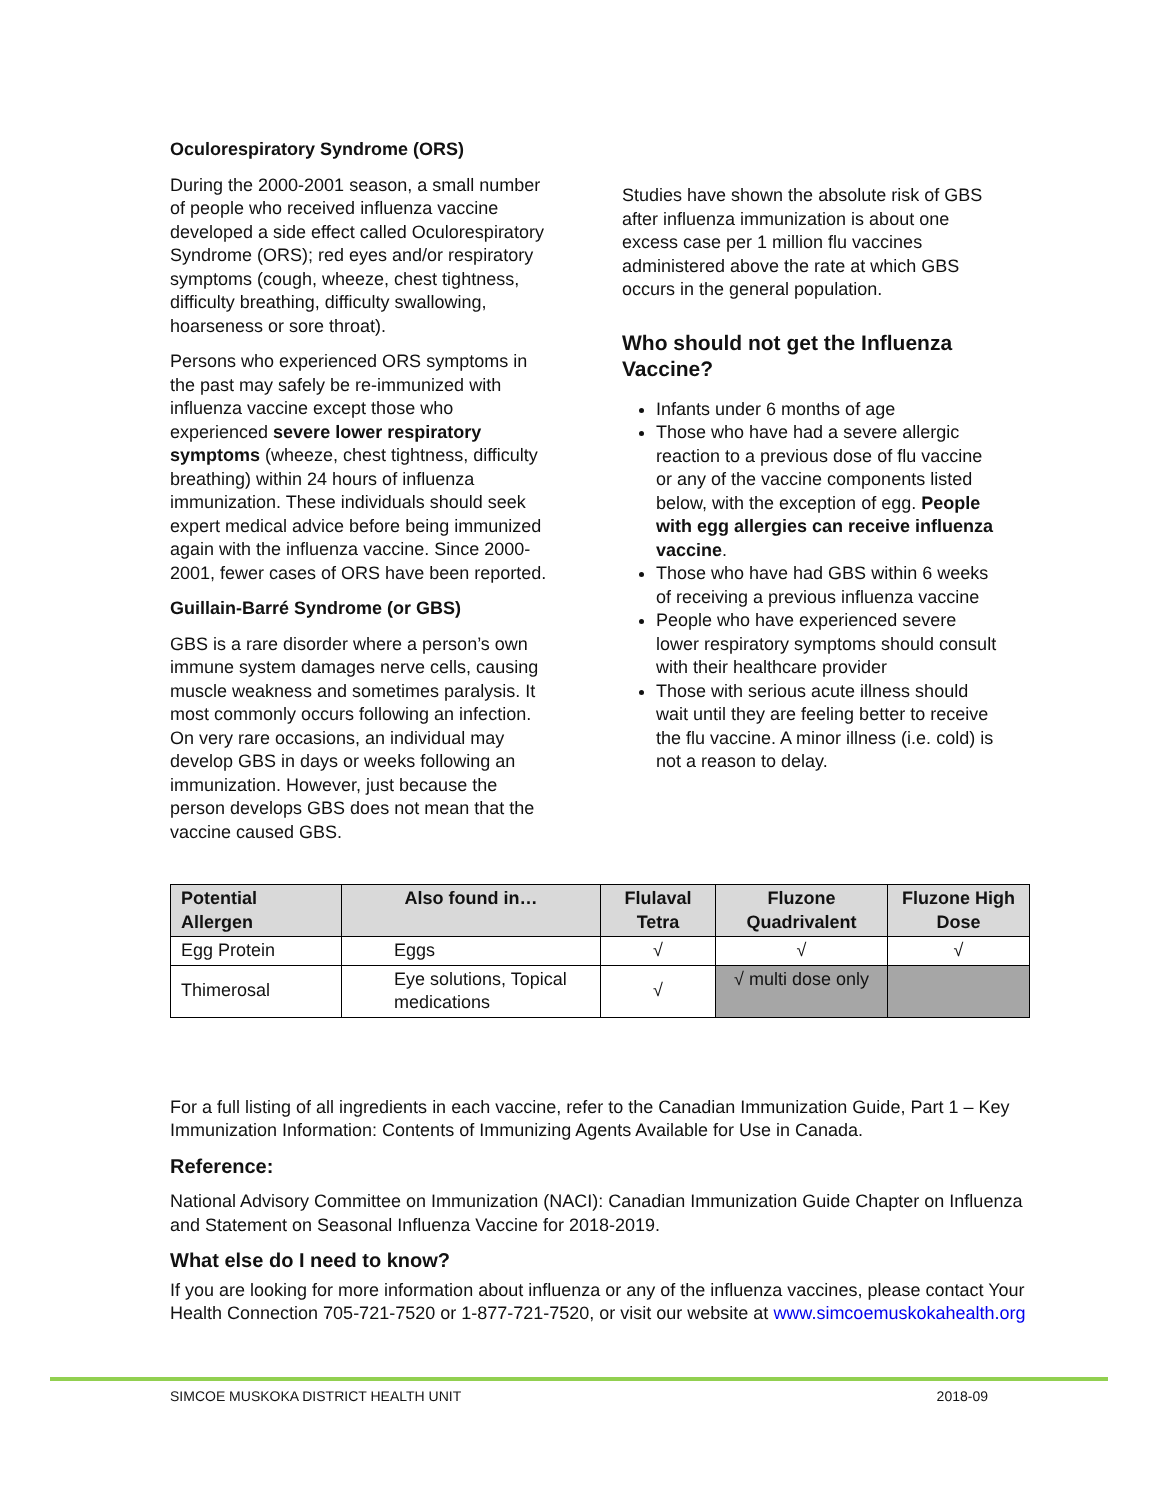Oculorespiratory Syndrome (ORS)
During the 2000-2001 season, a small number of people who received influenza vaccine developed a side effect called Oculorespiratory Syndrome (ORS); red eyes and/or respiratory symptoms (cough, wheeze, chest tightness, difficulty breathing, difficulty swallowing, hoarseness or sore throat).
Persons who experienced ORS symptoms in the past may safely be re-immunized with influenza vaccine except those who experienced severe lower respiratory symptoms (wheeze, chest tightness, difficulty breathing) within 24 hours of influenza immunization. These individuals should seek expert medical advice before being immunized again with the influenza vaccine. Since 2000-2001, fewer cases of ORS have been reported.
Guillain-Barré Syndrome (or GBS)
GBS is a rare disorder where a person’s own immune system damages nerve cells, causing muscle weakness and sometimes paralysis. It most commonly occurs following an infection. On very rare occasions, an individual may develop GBS in days or weeks following an immunization. However, just because the person develops GBS does not mean that the vaccine caused GBS.
Studies have shown the absolute risk of GBS after influenza immunization is about one excess case per 1 million flu vaccines administered above the rate at which GBS occurs in the general population.
Who should not get the Influenza Vaccine?
Infants under 6 months of age
Those who have had a severe allergic reaction to a previous dose of flu vaccine or any of the vaccine components listed below, with the exception of egg. People with egg allergies can receive influenza vaccine.
Those who have had GBS within 6 weeks of receiving a previous influenza vaccine
People who have experienced severe lower respiratory symptoms should consult with their healthcare provider
Those with serious acute illness should wait until they are feeling better to receive the flu vaccine. A minor illness (i.e. cold) is not a reason to delay.
| Potential Allergen | Also found in… | Flulaval Tetra | Fluzone Quadrivalent | Fluzone High Dose |
| --- | --- | --- | --- | --- |
| Egg Protein | Eggs | √ | √ | √ |
| Thimerosal | Eye solutions, Topical medications | √ | √ multi dose only | |
For a full listing of all ingredients in each vaccine, refer to the Canadian Immunization Guide, Part 1 – Key Immunization Information: Contents of Immunizing Agents Available for Use in Canada.
Reference:
National Advisory Committee on Immunization (NACI): Canadian Immunization Guide Chapter on Influenza and Statement on Seasonal Influenza Vaccine for 2018-2019.
What else do I need to know?
If you are looking for more information about influenza or any of the influenza vaccines, please contact Your Health Connection 705-721-7520 or 1-877-721-7520, or visit our website at www.simcoemuskokahealth.org
SIMCOE MUSKOKA DISTRICT HEALTH UNIT 2018-09